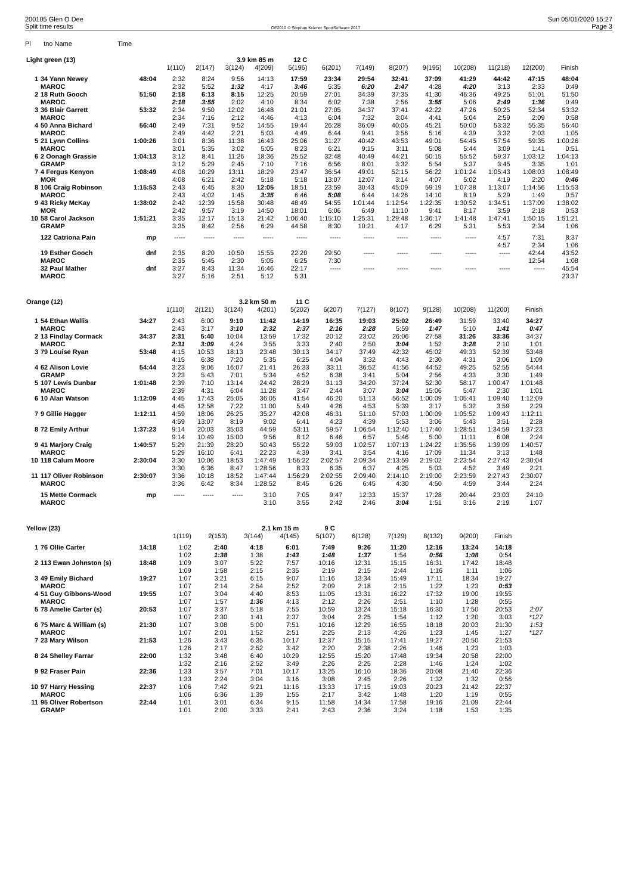200105 Glen O Dee
Split time results
OE2010 © Stephan Krämer SportSoftware 2017
Sun 05/01/2020 15:27
Page 3
Pl tno Name Time
| Light green (13) | | | | | 3.9 km 85 m | | 12 C | | | | | | | | |
| --- | --- | --- | --- | --- | --- | --- | --- | --- | --- | --- | --- | --- | --- | --- | --- |
| | | | 1(110) | 2(147) | 3(124) | 4(209) | 5(196) | 6(201) | 7(149) | 8(207) | 9(195) | 10(208) | 11(218) | 12(200) | Finish |
| 1 | 34 Yann Newey | 48:04 | 2:32 | 8:24 | 9:56 | 14:13 | 17:59 | 23:34 | 29:54 | 32:41 | 37:09 | 41:29 | 44:42 | 47:15 | 48:04 |
| | MAROC | | 2:32 | 5:52 | 1:32 | 4:17 | 3:46 | 5:35 | 6:20 | 2:47 | 4:28 | 4:20 | 3:13 | 2:33 | 0:49 |
| 2 | 18 Ruth Gooch | 51:50 | 2:18 | 6:13 | 8:15 | 12:25 | 20:59 | 27:01 | 34:39 | 37:35 | 41:30 | 46:36 | 49:25 | 51:01 | 51:50 |
| | MAROC | | 2:18 | 3:55 | 2:02 | 4:10 | 8:34 | 6:02 | 7:38 | 2:56 | 3:55 | 5:06 | 2:49 | 1:36 | 0:49 |
| 3 | 36 Blair Garrett | 53:32 | 2:34 | 9:50 | 12:02 | 16:48 | 21:01 | 27:05 | 34:37 | 37:41 | 42:22 | 47:26 | 50:25 | 52:34 | 53:32 |
| | MAROC | | 2:34 | 7:16 | 2:12 | 4:46 | 4:13 | 6:04 | 7:32 | 3:04 | 4:41 | 5:04 | 2:59 | 2:09 | 0:58 |
| 4 | 50 Anna Bichard | 56:40 | 2:49 | 7:31 | 9:52 | 14:55 | 19:44 | 26:28 | 36:09 | 40:05 | 45:21 | 50:00 | 53:32 | 55:35 | 56:40 |
| | MAROC | | 2:49 | 4:42 | 2:21 | 5:03 | 4:49 | 6:44 | 9:41 | 3:56 | 5:16 | 4:39 | 3:32 | 2:03 | 1:05 |
| 5 | 21 Lynn Collins | 1:00:26 | 3:01 | 8:36 | 11:38 | 16:43 | 25:06 | 31:27 | 40:42 | 43:53 | 49:01 | 54:45 | 57:54 | 59:35 | 1:00:26 |
| | MAROC | | 3:01 | 5:35 | 3:02 | 5:05 | 8:23 | 6:21 | 9:15 | 3:11 | 5:08 | 5:44 | 3:09 | 1:41 | 0:51 |
| 6 | 2 Oonagh Grassie | 1:04:13 | 3:12 | 8:41 | 11:26 | 18:36 | 25:52 | 32:48 | 40:49 | 44:21 | 50:15 | 55:52 | 59:37 | 1:03:12 | 1:04:13 |
| | GRAMP | | 3:12 | 5:29 | 2:45 | 7:10 | 7:16 | 6:56 | 8:01 | 3:32 | 5:54 | 5:37 | 3:45 | 3:35 | 1:01 |
| 7 | 4 Fergus Kenyon | 1:08:49 | 4:08 | 10:29 | 13:11 | 18:29 | 23:47 | 36:54 | 49:01 | 52:15 | 56:22 | 1:01:24 | 1:05:43 | 1:08:03 | 1:08:49 |
| | MOR | | 4:08 | 6:21 | 2:42 | 5:18 | 5:18 | 13:07 | 12:07 | 3:14 | 4:07 | 5:02 | 4:19 | 2:20 | 0:46 |
| 8 | 106 Craig Robinson | 1:15:53 | 2:43 | 6:45 | 8:30 | 12:05 | 18:51 | 23:59 | 30:43 | 45:09 | 59:19 | 1:07:38 | 1:13:07 | 1:14:56 | 1:15:53 |
| | MAROC | | 2:43 | 4:02 | 1:45 | 3:35 | 6:46 | 5:08 | 6:44 | 14:26 | 14:10 | 8:19 | 5:29 | 1:49 | 0:57 |
| 9 | 43 Ricky McKay | 1:38:02 | 2:42 | 12:39 | 15:58 | 30:48 | 48:49 | 54:55 | 1:01:44 | 1:12:54 | 1:22:35 | 1:30:52 | 1:34:51 | 1:37:09 | 1:38:02 |
| | MOR | | 2:42 | 9:57 | 3:19 | 14:50 | 18:01 | 6:06 | 6:49 | 11:10 | 9:41 | 8:17 | 3:59 | 2:18 | 0:53 |
| 10 | 58 Carol Jackson | 1:51:21 | 3:35 | 12:17 | 15:13 | 21:42 | 1:06:40 | 1:15:10 | 1:25:31 | 1:29:48 | 1:36:17 | 1:41:48 | 1:47:41 | 1:50:15 | 1:51:21 |
| | GRAMP | | 3:35 | 8:42 | 2:56 | 6:29 | 44:58 | 8:30 | 10:21 | 4:17 | 6:29 | 5:31 | 5:53 | 2:34 | 1:06 |
| | 122 Catriona Pain | mp | ----- | ----- | ----- | ----- | ----- | ----- | ----- | ----- | ----- | ----- | 4:57 | 7:31 | 8:37 |
| | | | | | | | | | | | | | 4:57 | 2:34 | 1:06 |
| | 19 Esther Gooch | dnf | 2:35 | 8:20 | 10:50 | 15:55 | 22:20 | 29:50 | ----- | ----- | ----- | ----- | ----- | 42:44 | 43:52 |
| | MAROC | | 2:35 | 5:45 | 2:30 | 5:05 | 6:25 | 7:30 | | | | | | 12:54 | 1:08 |
| | 32 Paul Mather | dnf | 3:27 | 8:43 | 11:34 | 16:46 | 22:17 | ----- | ----- | ----- | ----- | ----- | ----- | ----- | 45:54 |
| | MAROC | | 3:27 | 5:16 | 2:51 | 5:12 | 5:31 | | | | | | | | 23:37 |
| Orange (12) | | | | | 3.2 km 50 m | | 11 C | | | | | | | |
| --- | --- | --- | --- | --- | --- | --- | --- | --- | --- | --- | --- | --- | --- | --- |
| | | | 1(110) | 2(121) | 3(124) | 4(201) | 5(202) | 6(207) | 7(127) | 8(107) | 9(128) | 10(208) | 11(200) | Finish |
| 1 | 54 Ethan Wallis | 34:27 | 2:43 | 6:00 | 9:10 | 11:42 | 14:19 | 16:35 | 19:03 | 25:02 | 26:49 | 31:59 | 33:40 | 34:27 |
| | MAROC | | 2:43 | 3:17 | 3:10 | 2:32 | 2:37 | 2:16 | 2:28 | 5:59 | 1:47 | 5:10 | 1:41 | 0:47 |
| 2 | 13 Findlay Cormack | 34:37 | 2:31 | 5:40 | 10:04 | 13:59 | 17:32 | 20:12 | 23:02 | 26:06 | 27:58 | 31:26 | 33:36 | 34:37 |
| | MAROC | | 2:31 | 3:09 | 4:24 | 3:55 | 3:33 | 2:40 | 2:50 | 3:04 | 1:52 | 3:28 | 2:10 | 1:01 |
| 3 | 79 Louise Ryan | 53:48 | 4:15 | 10:53 | 18:13 | 23:48 | 30:13 | 34:17 | 37:49 | 42:32 | 45:02 | 49:33 | 52:39 | 53:48 |
| | | | 4:15 | 6:38 | 7:20 | 5:35 | 6:25 | 4:04 | 3:32 | 4:43 | 2:30 | 4:31 | 3:06 | 1:09 |
| 4 | 62 Alison Lovie | 54:44 | 3:23 | 9:06 | 16:07 | 21:41 | 26:33 | 33:11 | 36:52 | 41:56 | 44:52 | 49:25 | 52:55 | 54:44 |
| | GRAMP | | 3:23 | 5:43 | 7:01 | 5:34 | 4:52 | 6:38 | 3:41 | 5:04 | 2:56 | 4:33 | 3:30 | 1:49 |
| 5 | 107 Lewis Dunbar | 1:01:48 | 2:39 | 7:10 | 13:14 | 24:42 | 28:29 | 31:13 | 34:20 | 37:24 | 52:30 | 58:17 | 1:00:47 | 1:01:48 |
| | MAROC | | 2:39 | 4:31 | 6:04 | 11:28 | 3:47 | 2:44 | 3:07 | 3:04 | 15:06 | 5:47 | 2:30 | 1:01 |
| 6 | 10 Alan Watson | 1:12:09 | 4:45 | 17:43 | 25:05 | 36:05 | 41:54 | 46:20 | 51:13 | 56:52 | 1:00:09 | 1:05:41 | 1:09:40 | 1:12:09 |
| | | | 4:45 | 12:58 | 7:22 | 11:00 | 5:49 | 4:26 | 4:53 | 5:39 | 3:17 | 5:32 | 3:59 | 2:29 |
| 7 | 9 Gillie Hagger | 1:12:11 | 4:59 | 18:06 | 26:25 | 35:27 | 42:08 | 46:31 | 51:10 | 57:03 | 1:00:09 | 1:05:52 | 1:09:43 | 1:12:11 |
| | | | 4:59 | 13:07 | 8:19 | 9:02 | 6:41 | 4:23 | 4:39 | 5:53 | 3:06 | 5:43 | 3:51 | 2:28 |
| 8 | 72 Emily Arthur | 1:37:23 | 9:14 | 20:03 | 35:03 | 44:59 | 53:11 | 59:57 | 1:06:54 | 1:12:40 | 1:17:40 | 1:28:51 | 1:34:59 | 1:37:23 |
| | | | 9:14 | 10:49 | 15:00 | 9:56 | 8:12 | 6:46 | 6:57 | 5:46 | 5:00 | 11:11 | 6:08 | 2:24 |
| 9 | 41 Marjory Craig | 1:40:57 | 5:29 | 21:39 | 28:20 | 50:43 | 55:22 | 59:03 | 1:02:57 | 1:07:13 | 1:24:22 | 1:35:56 | 1:39:09 | 1:40:57 |
| | MAROC | | 5:29 | 16:10 | 6:41 | 22:23 | 4:39 | 3:41 | 3:54 | 4:16 | 17:09 | 11:34 | 3:13 | 1:48 |
| 10 | 118 Calum Moore | 2:30:04 | 3:30 | 10:06 | 18:53 | 1:47:49 | 1:56:22 | 2:02:57 | 2:09:34 | 2:13:59 | 2:19:02 | 2:23:54 | 2:27:43 | 2:30:04 |
| | | | 3:30 | 6:36 | 8:47 | 1:28:56 | 8:33 | 6:35 | 6:37 | 4:25 | 5:03 | 4:52 | 3:49 | 2:21 |
| 11 | 117 Oliver Robinson | 2:30:07 | 3:36 | 10:18 | 18:52 | 1:47:44 | 1:56:29 | 2:02:55 | 2:09:40 | 2:14:10 | 2:19:00 | 2:23:59 | 2:27:43 | 2:30:07 |
| | MAROC | | 3:36 | 6:42 | 8:34 | 1:28:52 | 8:45 | 6:26 | 6:45 | 4:30 | 4:50 | 4:59 | 3:44 | 2:24 |
| | 15 Mette Cormack | mp | ----- | ----- | ----- | 3:10 | 7:05 | 9:47 | 12:33 | 15:37 | 17:28 | 20:44 | 23:03 | 24:10 |
| | MAROC | | | | | 3:10 | 3:55 | 2:42 | 2:46 | 3:04 | 1:51 | 3:16 | 2:19 | 1:07 |
| Yellow (23) | | | | | 2.1 km 15 m | | 9 C | | | | | | | |
| --- | --- | --- | --- | --- | --- | --- | --- | --- | --- | --- | --- | --- | --- | --- |
| | | | 1(119) | 2(153) | 3(144) | 4(145) | 5(107) | 6(128) | 7(129) | 8(132) | 9(200) | Finish | | |
| 1 | 76 Ollie Carter | 14:18 | 1:02 | 2:40 | 4:18 | 6:01 | 7:49 | 9:26 | 11:20 | 12:16 | 13:24 | 14:18 | | |
| | | | 1:02 | 1:38 | 1:38 | 1:43 | 1:48 | 1:37 | 1:54 | 0:56 | 1:08 | 0:54 | | |
| 2 | 113 Ewan Johnston (s) | 18:48 | 1:09 | 3:07 | 5:22 | 7:57 | 10:16 | 12:31 | 15:15 | 16:31 | 17:42 | 18:48 | | |
| | | | 1:09 | 1:58 | 2:15 | 2:35 | 2:19 | 2:15 | 2:44 | 1:16 | 1:11 | 1:06 | | |
| 3 | 49 Emily Bichard | 19:27 | 1:07 | 3:21 | 6:15 | 9:07 | 11:16 | 13:34 | 15:49 | 17:11 | 18:34 | 19:27 | | |
| | MAROC | | 1:07 | 2:14 | 2:54 | 2:52 | 2:09 | 2:18 | 2:15 | 1:22 | 1:23 | 0:53 | | |
| 4 | 51 Guy Gibbons-Wood | 19:55 | 1:07 | 3:04 | 4:40 | 8:53 | 11:05 | 13:31 | 16:22 | 17:32 | 19:00 | 19:55 | | |
| | MAROC | | 1:07 | 1:57 | 1:36 | 4:13 | 2:12 | 2:26 | 2:51 | 1:10 | 1:28 | 0:55 | | |
| 5 | 78 Amelie Carter (s) | 20:53 | 1:07 | 3:37 | 5:18 | 7:55 | 10:59 | 13:24 | 15:18 | 16:30 | 17:50 | 20:53 | | 2:07 |
| | | | 1:07 | 2:30 | 1:41 | 2:37 | 3:04 | 2:25 | 1:54 | 1:12 | 1:20 | 3:03 | | *127 |
| 6 | 75 Marc & William (s) | 21:30 | 1:07 | 3:08 | 5:00 | 7:51 | 10:16 | 12:29 | 16:55 | 18:18 | 20:03 | 21:30 | | 1:53 |
| | MAROC | | 1:07 | 2:01 | 1:52 | 2:51 | 2:25 | 2:13 | 4:26 | 1:23 | 1:45 | 1:27 | | *127 |
| 7 | 23 Mary Wilson | 21:53 | 1:26 | 3:43 | 6:35 | 10:17 | 12:37 | 15:15 | 17:41 | 19:27 | 20:50 | 21:53 | | |
| | | | 1:26 | 2:17 | 2:52 | 3:42 | 2:20 | 2:38 | 2:26 | 1:46 | 1:23 | 1:03 | | |
| 8 | 24 Shelley Farrar | 22:00 | 1:32 | 3:48 | 6:40 | 10:29 | 12:55 | 15:20 | 17:48 | 19:34 | 20:58 | 22:00 | | |
| | | | 1:32 | 2:16 | 2:52 | 3:49 | 2:26 | 2:25 | 2:28 | 1:46 | 1:24 | 1:02 | | |
| 9 | 92 Fraser Pain | 22:36 | 1:33 | 3:57 | 7:01 | 10:17 | 13:25 | 16:10 | 18:36 | 20:08 | 21:40 | 22:36 | | |
| | | | 1:33 | 2:24 | 3:04 | 3:16 | 3:08 | 2:45 | 2:26 | 1:32 | 1:32 | 0:56 | | |
| 10 | 97 Harry Hessing | 22:37 | 1:06 | 7:42 | 9:21 | 11:16 | 13:33 | 17:15 | 19:03 | 20:23 | 21:42 | 22:37 | | |
| | MAROC | | 1:06 | 6:36 | 1:39 | 1:55 | 2:17 | 3:42 | 1:48 | 1:20 | 1:19 | 0:55 | | |
| 11 | 95 Oliver Robertson | 22:44 | 1:01 | 3:01 | 6:34 | 9:15 | 11:58 | 14:34 | 17:58 | 19:16 | 21:09 | 22:44 | | |
| | GRAMP | | 1:01 | 2:00 | 3:33 | 2:41 | 2:43 | 2:36 | 3:24 | 1:18 | 1:53 | 1:35 | | |